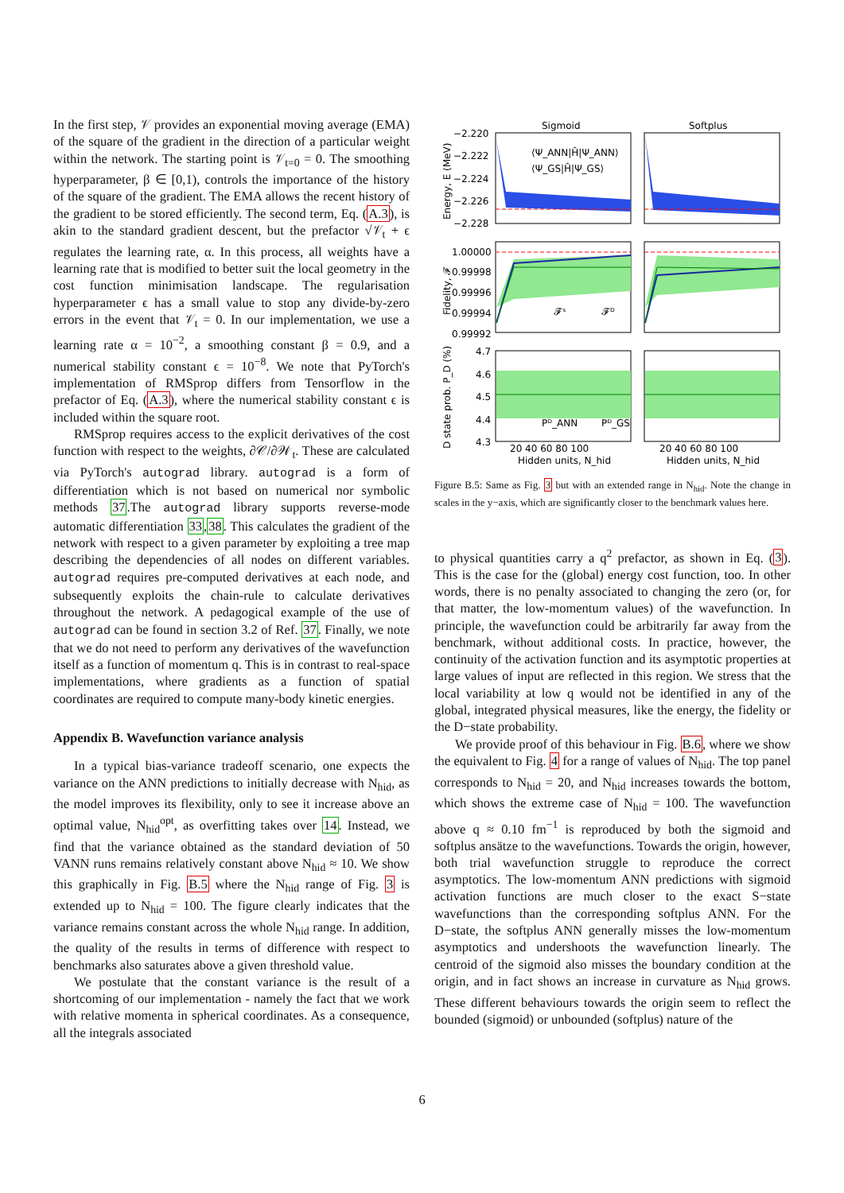In the first step, 𝒱 provides an exponential moving average (EMA) of the square of the gradient in the direction of a particular weight within the network. The starting point is 𝒱<sub>t=0</sub> = 0. The smoothing hyperparameter, β ∈ [0,1), controls the importance of the history of the square of the gradient. The EMA allows the recent history of the gradient to be stored efficiently. The second term, Eq. (A.3), is akin to the standard gradient descent, but the prefactor √𝒱<sub>t</sub> + ϵ regulates the learning rate, α. In this process, all weights have a learning rate that is modified to better suit the local geometry in the cost function minimisation landscape. The regularisation hyperparameter ϵ has a small value to stop any divide-by-zero errors in the event that 𝒱<sub>t</sub> = 0. In our implementation, we use a learning rate α = 10<sup>−2</sup>, a smoothing constant β = 0.9, and a numerical stability constant ϵ = 10<sup>−8</sup>. We note that PyTorch's implementation of RMSprop differs from Tensorflow in the prefactor of Eq. (A.3), where the numerical stability constant ϵ is included within the square root.
RMSprop requires access to the explicit derivatives of the cost function with respect to the weights, ∂𝒞/∂𝒲<sub>t</sub>. These are calculated via PyTorch's autograd library. autograd is a form of differentiation which is not based on numerical nor symbolic methods 37.The autograd library supports reverse-mode automatic differentiation 33,38. This calculates the gradient of the network with respect to a given parameter by exploiting a tree map describing the dependencies of all nodes on different variables. autograd requires pre-computed derivatives at each node, and subsequently exploits the chain-rule to calculate derivatives throughout the network. A pedagogical example of the use of autograd can be found in section 3.2 of Ref. 37. Finally, we note that we do not need to perform any derivatives of the wavefunction itself as a function of momentum q. This is in contrast to real-space implementations, where gradients as a function of spatial coordinates are required to compute many-body kinetic energies.
Appendix B. Wavefunction variance analysis
In a typical bias-variance tradeoff scenario, one expects the variance on the ANN predictions to initially decrease with N<sub>hid</sub>, as the model improves its flexibility, only to see it increase above an optimal value, N<sub>hid</sub><sup>opt</sup>, as overfitting takes over 14. Instead, we find that the variance obtained as the standard deviation of 50 VANN runs remains relatively constant above N<sub>hid</sub> ≈ 10. We show this graphically in Fig. B.5 where the N<sub>hid</sub> range of Fig. 3 is extended up to N<sub>hid</sub> = 100. The figure clearly indicates that the variance remains constant across the whole N<sub>hid</sub> range. In addition, the quality of the results in terms of difference with respect to benchmarks also saturates above a given threshold value.
We postulate that the constant variance is the result of a shortcoming of our implementation - namely the fact that we work with relative momenta in spherical coordinates. As a consequence, all the integrals associated
Sigmoid
Softplus
−2.220
−2.222
−2.224
−2.226
−2.228
1.00000
0.99998
0.99996
0.99994
0.99992
4.7
4.6
4.5
4.4
4.3
⟨Ψ_ANN|Ĥ|Ψ_ANN⟩
⟨Ψ_GS|Ĥ|Ψ_GS⟩
𝓕ˢ
𝓕ᴰ
Pᴰ_ANN
Pᴰ_GS
20 40 60 80 100
20 40 60 80 100
Hidden units, N_hid
Hidden units, N_hid
Energy, E (MeV)
Fidelity, 𝓕
D state prob. P_D (%)
Figure B.5: Same as Fig. 3 but with an extended range in N<sub>hid</sub>. Note the change in scales in the y−axis, which are significantly closer to the benchmark values here.
to physical quantities carry a q<sup>2</sup> prefactor, as shown in Eq. (3). This is the case for the (global) energy cost function, too. In other words, there is no penalty associated to changing the zero (or, for that matter, the low-momentum values) of the wavefunction. In principle, the wavefunction could be arbitrarily far away from the benchmark, without additional costs. In practice, however, the continuity of the activation function and its asymptotic properties at large values of input are reflected in this region. We stress that the local variability at low q would not be identified in any of the global, integrated physical measures, like the energy, the fidelity or the D−state probability.
We provide proof of this behaviour in Fig. B.6, where we show the equivalent to Fig. 4 for a range of values of N<sub>hid</sub>. The top panel corresponds to N<sub>hid</sub> = 20, and N<sub>hid</sub> increases towards the bottom, which shows the extreme case of N<sub>hid</sub> = 100. The wavefunction above q ≈ 0.10 fm<sup>−1</sup> is reproduced by both the sigmoid and softplus ansätze to the wavefunctions. Towards the origin, however, both trial wavefunction struggle to reproduce the correct asymptotics. The low-momentum ANN predictions with sigmoid activation functions are much closer to the exact S−state wavefunctions than the corresponding softplus ANN. For the D−state, the softplus ANN generally misses the low-momentum asymptotics and undershoots the wavefunction linearly. The centroid of the sigmoid also misses the boundary condition at the origin, and in fact shows an increase in curvature as N<sub>hid</sub> grows. These different behaviours towards the origin seem to reflect the bounded (sigmoid) or unbounded (softplus) nature of the
6